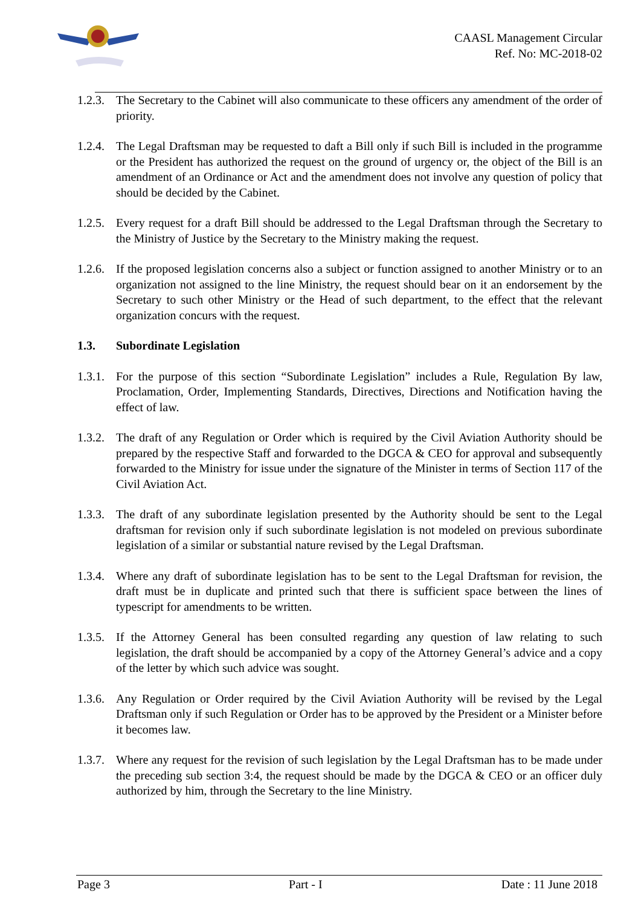CAASL Management Circular
Ref. No: MC-2018-02
1.2.3.
The Secretary to the Cabinet will also communicate to these officers any amendment of the order of priority.
1.2.4.
The Legal Draftsman may be requested to daft a Bill only if such Bill is included in the programme or the President has authorized the request on the ground of urgency or, the object of the Bill is an amendment of an Ordinance or Act and the amendment does not involve any question of policy that should be decided by the Cabinet.
1.2.5.
Every request for a draft Bill should be addressed to the Legal Draftsman through the Secretary to the Ministry of Justice by the Secretary to the Ministry making the request.
1.2.6.
If the proposed legislation concerns also a subject or function assigned to another Ministry or to an organization not assigned to the line Ministry, the request should bear on it an endorsement by the Secretary to such other Ministry or the Head of such department, to the effect that the relevant organization concurs with the request.
1.3. Subordinate Legislation
1.3.1.
For the purpose of this section “Subordinate Legislation” includes a Rule, Regulation By law, Proclamation, Order, Implementing Standards, Directives, Directions and Notification having the effect of law.
1.3.2.
The draft of any Regulation or Order which is required by the Civil Aviation Authority should be prepared by the respective Staff and forwarded to the DGCA & CEO for approval and subsequently forwarded to the Ministry for issue under the signature of the Minister in terms of Section 117 of the Civil Aviation Act.
1.3.3.
The draft of any subordinate legislation presented by the Authority should be sent to the Legal draftsman for revision only if such subordinate legislation is not modeled on previous subordinate legislation of a similar or substantial nature revised by the Legal Draftsman.
1.3.4.
Where any draft of subordinate legislation has to be sent to the Legal Draftsman for revision, the draft must be in duplicate and printed such that there is sufficient space between the lines of typescript for amendments to be written.
1.3.5.
If the Attorney General has been consulted regarding any question of law relating to such legislation, the draft should be accompanied by a copy of the Attorney General’s advice and a copy of the letter by which such advice was sought.
1.3.6.
Any Regulation or Order required by the Civil Aviation Authority will be revised by the Legal Draftsman only if such Regulation or Order has to be approved by the President or a Minister before it becomes law.
1.3.7.
Where any request for the revision of such legislation by the Legal Draftsman has to be made under the preceding sub section 3:4, the request should be made by the DGCA & CEO or an officer duly authorized by him, through the Secretary to the line Ministry.
Page 3 Part - I Date : 11 June 2018